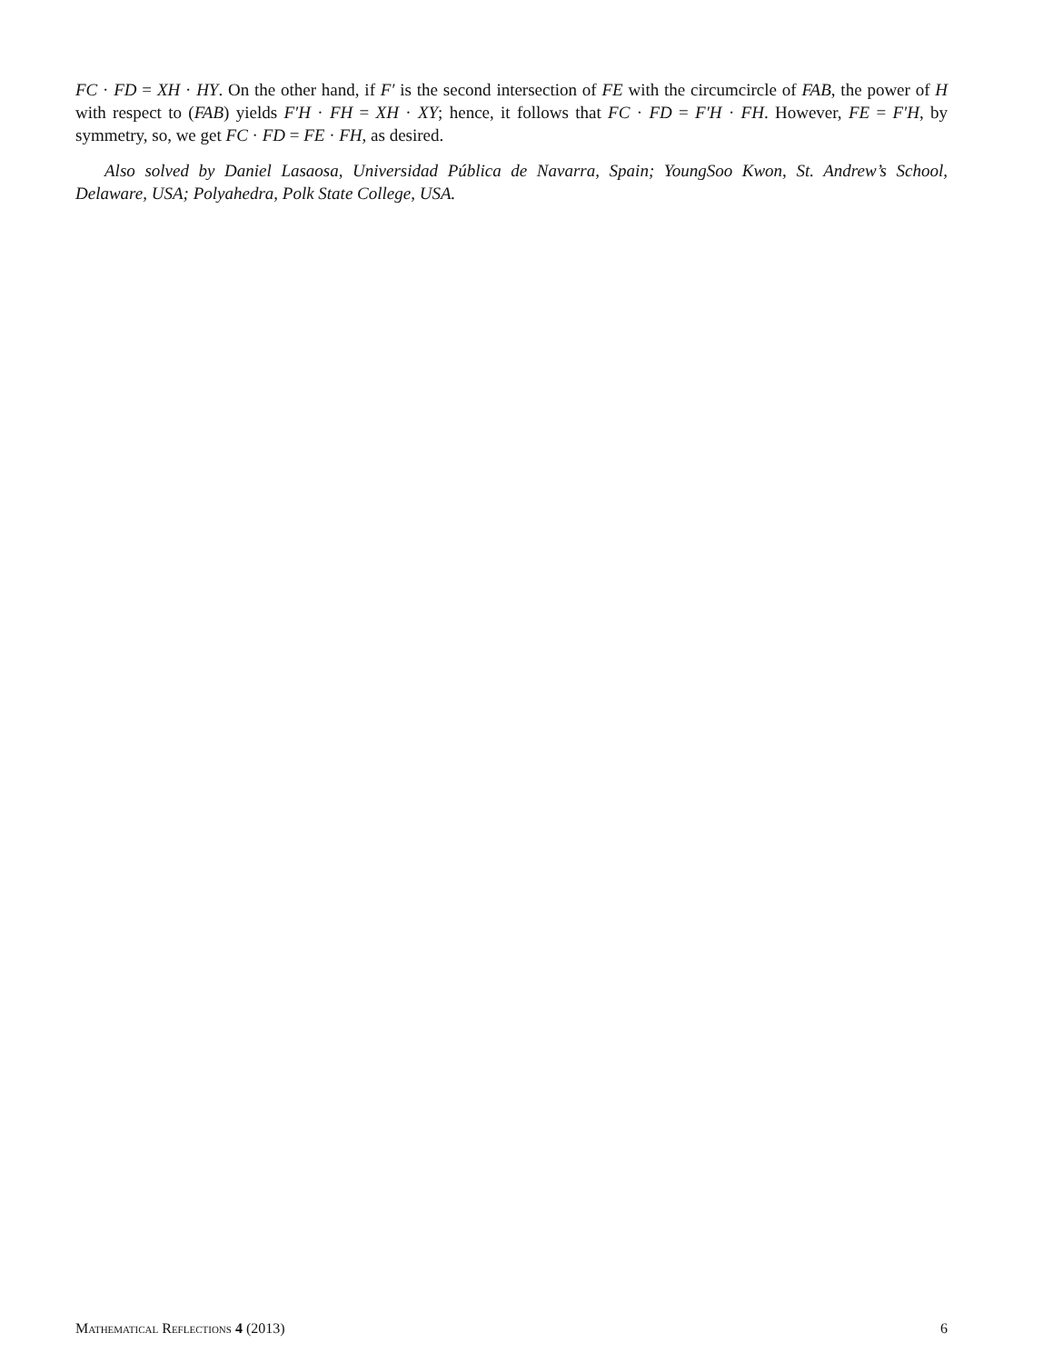FC · FD = XH · HY. On the other hand, if F′ is the second intersection of FE with the circumcircle of FAB, the power of H with respect to (FAB) yields F′H · FH = XH · XY; hence, it follows that FC · FD = F′H · FH. However, FE = F′H, by symmetry, so, we get FC · FD = FE · FH, as desired.
Also solved by Daniel Lasaosa, Universidad Pública de Navarra, Spain; YoungSoo Kwon, St. Andrew’s School, Delaware, USA; Polyahedra, Polk State College, USA.
Mathematical Reflections 4 (2013) 6